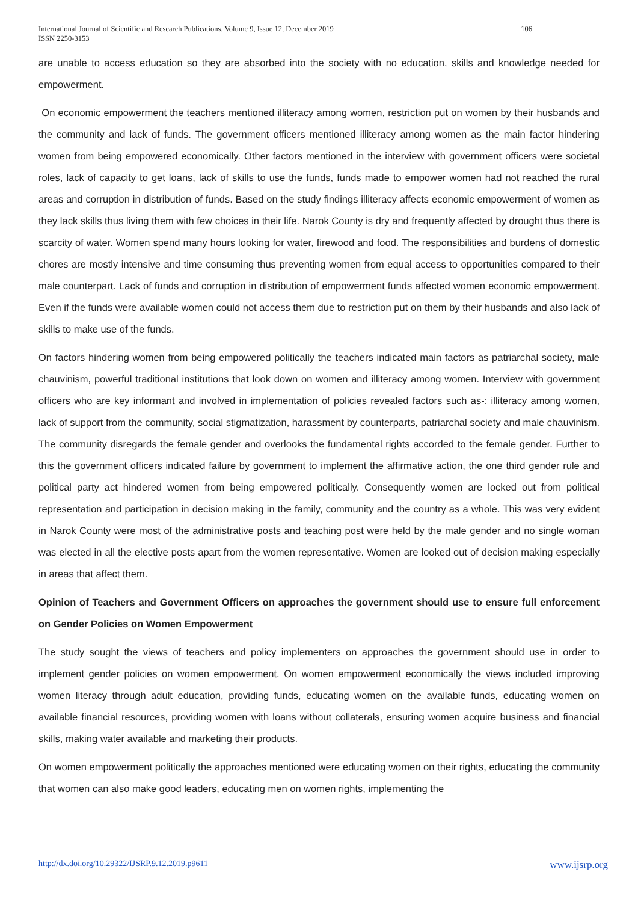International Journal of Scientific and Research Publications, Volume 9, Issue 12, December 2019
ISSN 2250-3153
106
are unable to access education so they are absorbed into the society with no education, skills and knowledge needed for empowerment.
On economic empowerment the teachers mentioned illiteracy among women, restriction put on women by their husbands and the community and lack of funds. The government officers mentioned illiteracy among women as the main factor hindering women from being empowered economically. Other factors mentioned in the interview with government officers were societal roles, lack of capacity to get loans, lack of skills to use the funds, funds made to empower women had not reached the rural areas and corruption in distribution of funds. Based on the study findings illiteracy affects economic empowerment of women as they lack skills thus living them with few choices in their life. Narok County is dry and frequently affected by drought thus there is scarcity of water. Women spend many hours looking for water, firewood and food. The responsibilities and burdens of domestic chores are mostly intensive and time consuming thus preventing women from equal access to opportunities compared to their male counterpart. Lack of funds and corruption in distribution of empowerment funds affected women economic empowerment. Even if the funds were available women could not access them due to restriction put on them by their husbands and also lack of skills to make use of the funds.
On factors hindering women from being empowered politically the teachers indicated main factors as patriarchal society, male chauvinism, powerful traditional institutions that look down on women and illiteracy among women. Interview with government officers who are key informant and involved in implementation of policies revealed factors such as-: illiteracy among women, lack of support from the community, social stigmatization, harassment by counterparts, patriarchal society and male chauvinism. The community disregards the female gender and overlooks the fundamental rights accorded to the female gender. Further to this the government officers indicated failure by government to implement the affirmative action, the one third gender rule and political party act hindered women from being empowered politically. Consequently women are locked out from political representation and participation in decision making in the family, community and the country as a whole. This was very evident in Narok County were most of the administrative posts and teaching post were held by the male gender and no single woman was elected in all the elective posts apart from the women representative. Women are looked out of decision making especially in areas that affect them.
Opinion of Teachers and Government Officers on approaches the government should use to ensure full enforcement on Gender Policies on Women Empowerment
The study sought the views of teachers and policy implementers on approaches the government should use in order to implement gender policies on women empowerment. On women empowerment economically the views included improving women literacy through adult education, providing funds, educating women on the available funds, educating women on available financial resources, providing women with loans without collaterals, ensuring women acquire business and financial skills, making water available and marketing their products.
On women empowerment politically the approaches mentioned were educating women on their rights, educating the community that women can also make good leaders, educating men on women rights, implementing the
http://dx.doi.org/10.29322/IJSRP.9.12.2019.p9611 www.ijsrp.org